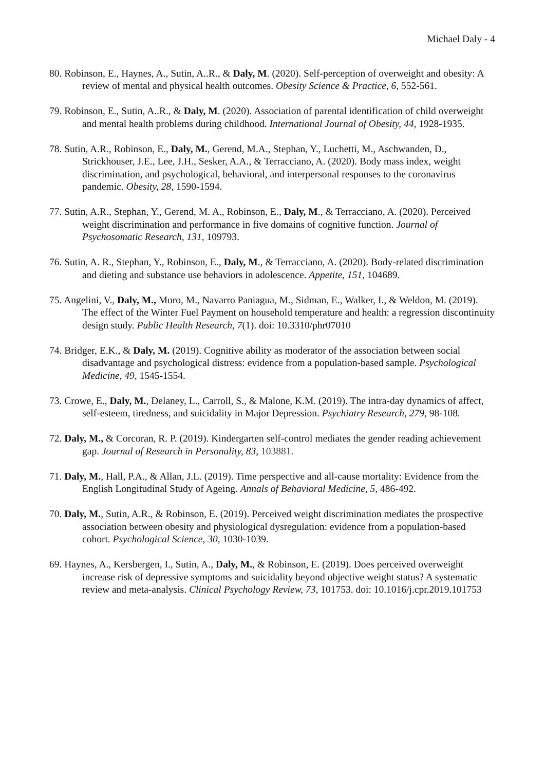Michael Daly - 4
80. Robinson, E., Haynes, A., Sutin, A..R., & Daly, M. (2020). Self-perception of overweight and obesity: A review of mental and physical health outcomes. Obesity Science & Practice, 6, 552-561.
79. Robinson, E., Sutin, A..R., & Daly, M. (2020). Association of parental identification of child overweight and mental health problems during childhood. International Journal of Obesity, 44, 1928-1935.
78. Sutin, A.R., Robinson, E., Daly, M., Gerend, M.A., Stephan, Y., Luchetti, M., Aschwanden, D., Strickhouser, J.E., Lee, J.H., Sesker, A.A., & Terracciano, A. (2020). Body mass index, weight discrimination, and psychological, behavioral, and interpersonal responses to the coronavirus pandemic. Obesity, 28, 1590-1594.
77. Sutin, A.R., Stephan, Y., Gerend, M. A., Robinson, E., Daly, M., & Terracciano, A. (2020). Perceived weight discrimination and performance in five domains of cognitive function. Journal of Psychosomatic Research, 131, 109793.
76. Sutin, A. R., Stephan, Y., Robinson, E., Daly, M., & Terracciano, A. (2020). Body-related discrimination and dieting and substance use behaviors in adolescence. Appetite, 151, 104689.
75. Angelini, V., Daly, M., Moro, M., Navarro Paniagua, M., Sidman, E., Walker, I., & Weldon, M. (2019). The effect of the Winter Fuel Payment on household temperature and health: a regression discontinuity design study. Public Health Research, 7(1). doi: 10.3310/phr07010
74. Bridger, E.K., & Daly, M. (2019). Cognitive ability as moderator of the association between social disadvantage and psychological distress: evidence from a population-based sample. Psychological Medicine, 49, 1545-1554.
73. Crowe, E., Daly, M., Delaney, L., Carroll, S., & Malone, K.M. (2019). The intra-day dynamics of affect, self-esteem, tiredness, and suicidality in Major Depression. Psychiatry Research, 279, 98-108.
72. Daly, M., & Corcoran, R. P. (2019). Kindergarten self-control mediates the gender reading achievement gap. Journal of Research in Personality, 83, 103881.
71. Daly, M., Hall, P.A., & Allan, J.L. (2019). Time perspective and all-cause mortality: Evidence from the English Longitudinal Study of Ageing. Annals of Behavioral Medicine, 5, 486-492.
70. Daly, M., Sutin, A.R., & Robinson, E. (2019). Perceived weight discrimination mediates the prospective association between obesity and physiological dysregulation: evidence from a population-based cohort. Psychological Science, 30, 1030-1039.
69. Haynes, A., Kersbergen, I., Sutin, A., Daly, M., & Robinson, E. (2019). Does perceived overweight increase risk of depressive symptoms and suicidality beyond objective weight status? A systematic review and meta-analysis. Clinical Psychology Review, 73, 101753. doi: 10.1016/j.cpr.2019.101753